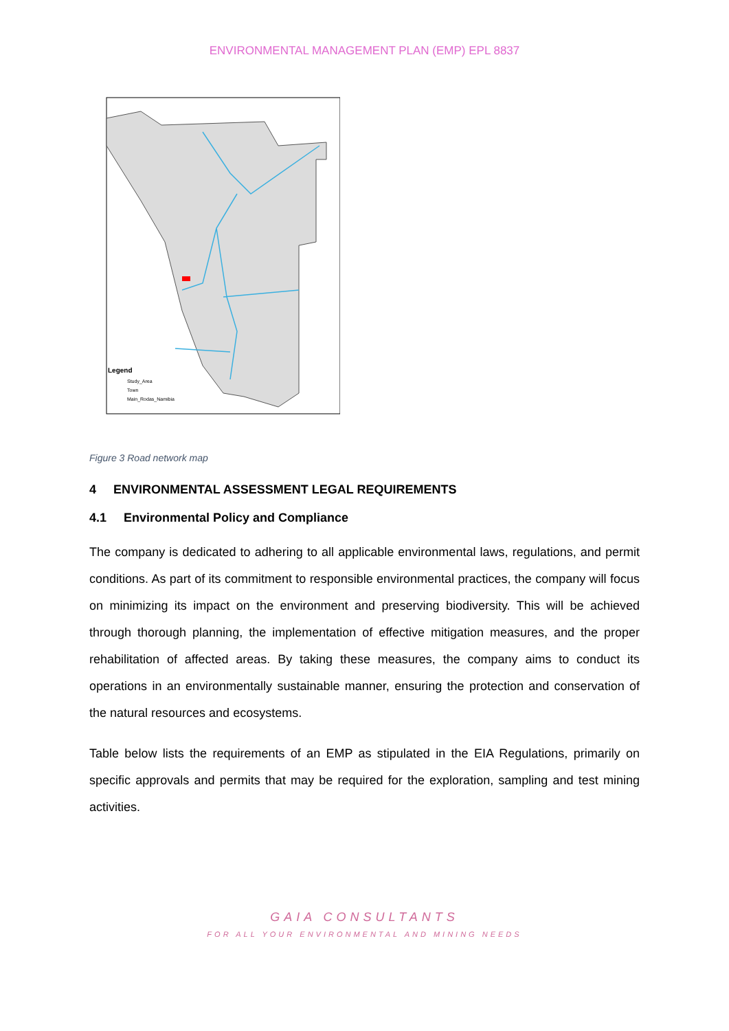ENVIRONMENTAL MANAGEMENT PLAN (EMP) EPL 8837
Legend
Study_Area
Town
Main_Rodas_Namibia
Figure 3 Road network map
4 ENVIRONMENTAL ASSESSMENT LEGAL REQUIREMENTS
4.1 Environmental Policy and Compliance
The company is dedicated to adhering to all applicable environmental laws, regulations, and permit conditions. As part of its commitment to responsible environmental practices, the company will focus on minimizing its impact on the environment and preserving biodiversity. This will be achieved through thorough planning, the implementation of effective mitigation measures, and the proper rehabilitation of affected areas. By taking these measures, the company aims to conduct its operations in an environmentally sustainable manner, ensuring the protection and conservation of the natural resources and ecosystems.
Table below lists the requirements of an EMP as stipulated in the EIA Regulations, primarily on specific approvals and permits that may be required for the exploration, sampling and test mining activities.
GAIA CONSULTANTS
FOR ALL YOUR ENVIRONMENTAL AND MINING NEEDS